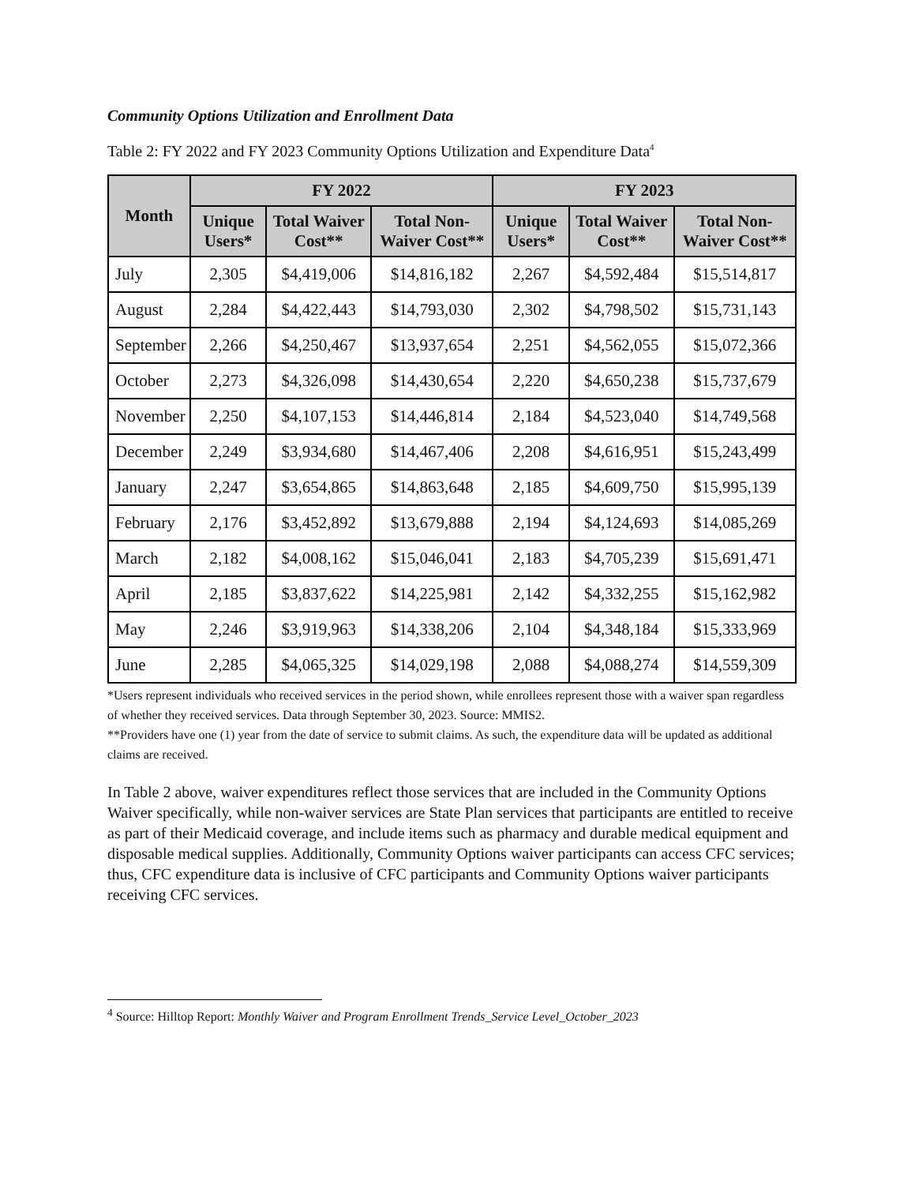Community Options Utilization and Enrollment Data
Table 2: FY 2022 and FY 2023 Community Options Utilization and Expenditure Data<sup>4</sup>
| Month | FY 2022 | | | FY 2023 | | |
| --- | --- | --- | --- | --- | --- | --- |
| | Unique Users* | Total Waiver Cost** | Total Non-Waiver Cost** | Unique Users* | Total Waiver Cost** | Total Non-Waiver Cost** |
| July | 2,305 | $4,419,006 | $14,816,182 | 2,267 | $4,592,484 | $15,514,817 |
| August | 2,284 | $4,422,443 | $14,793,030 | 2,302 | $4,798,502 | $15,731,143 |
| September | 2,266 | $4,250,467 | $13,937,654 | 2,251 | $4,562,055 | $15,072,366 |
| October | 2,273 | $4,326,098 | $14,430,654 | 2,220 | $4,650,238 | $15,737,679 |
| November | 2,250 | $4,107,153 | $14,446,814 | 2,184 | $4,523,040 | $14,749,568 |
| December | 2,249 | $3,934,680 | $14,467,406 | 2,208 | $4,616,951 | $15,243,499 |
| January | 2,247 | $3,654,865 | $14,863,648 | 2,185 | $4,609,750 | $15,995,139 |
| February | 2,176 | $3,452,892 | $13,679,888 | 2,194 | $4,124,693 | $14,085,269 |
| March | 2,182 | $4,008,162 | $15,046,041 | 2,183 | $4,705,239 | $15,691,471 |
| April | 2,185 | $3,837,622 | $14,225,981 | 2,142 | $4,332,255 | $15,162,982 |
| May | 2,246 | $3,919,963 | $14,338,206 | 2,104 | $4,348,184 | $15,333,969 |
| June | 2,285 | $4,065,325 | $14,029,198 | 2,088 | $4,088,274 | $14,559,309 |
*Users represent individuals who received services in the period shown, while enrollees represent those with a waiver span regardless of whether they received services. Data through September 30, 2023. Source: MMIS2.
**Providers have one (1) year from the date of service to submit claims. As such, the expenditure data will be updated as additional claims are received.
In Table 2 above, waiver expenditures reflect those services that are included in the Community Options Waiver specifically, while non-waiver services are State Plan services that participants are entitled to receive as part of their Medicaid coverage, and include items such as pharmacy and durable medical equipment and disposable medical supplies. Additionally, Community Options waiver participants can access CFC services; thus, CFC expenditure data is inclusive of CFC participants and Community Options waiver participants receiving CFC services.
<sup>4</sup> Source: Hilltop Report: Monthly Waiver and Program Enrollment Trends_Service Level_October_2023